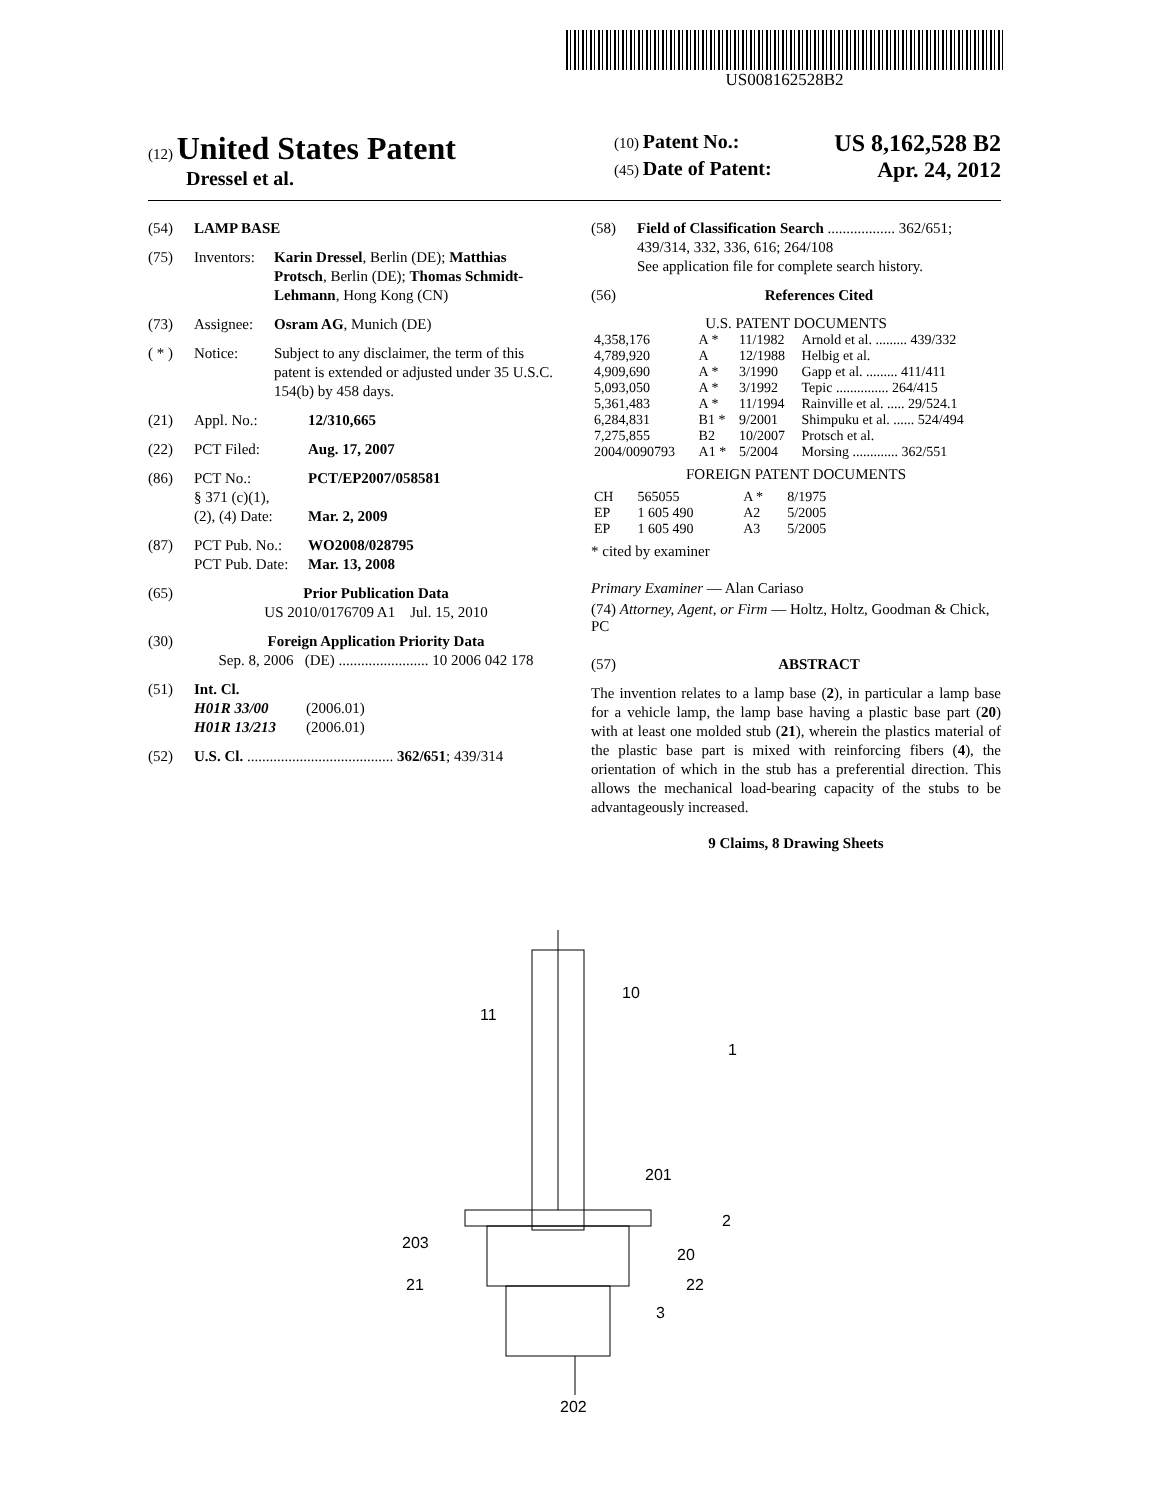US008162528B2
(12) United States Patent
Dressel et al.
(10) Patent No.: US 8,162,528 B2
(45) Date of Patent: Apr. 24, 2012
(54) LAMP BASE
(75) Inventors: Karin Dressel, Berlin (DE); Matthias Protsch, Berlin (DE); Thomas Schmidt-Lehmann, Hong Kong (CN)
(73) Assignee: Osram AG, Munich (DE)
( * ) Notice: Subject to any disclaimer, the term of this patent is extended or adjusted under 35 U.S.C. 154(b) by 458 days.
(21) Appl. No.: 12/310,665
(22) PCT Filed: Aug. 17, 2007
(86) PCT No.:
§ 371 (c)(1),
(2), (4) Date: PCT/EP2007/058581
Mar. 2, 2009
(87) PCT Pub. No.:
PCT Pub. Date: WO2008/028795
Mar. 13, 2008
(65) Prior Publication Data
US 2010/0176709 A1 Jul. 15, 2010
(30) Foreign Application Priority Data
Sep. 8, 2006 (DE) ........................ 10 2006 042 178
(51) Int. Cl.
H01R 33/00 (2006.01)
H01R 13/213 (2006.01)
(52) U.S. Cl. ....................................... 362/651; 439/314
(58) Field of Classification Search .................. 362/651; 439/314, 332, 336, 616; 264/108
See application file for complete search history.
(56) References Cited
U.S. PATENT DOCUMENTS
| 4,358,176 | A * | 11/1982 | Arnold et al. ......... 439/332 |
| 4,789,920 | A | 12/1988 | Helbig et al. |
| 4,909,690 | A * | 3/1990 | Gapp et al. ......... 411/411 |
| 5,093,050 | A * | 3/1992 | Tepic ............... 264/415 |
| 5,361,483 | A * | 11/1994 | Rainville et al. ..... 29/524.1 |
| 6,284,831 | B1 * | 9/2001 | Shimpuku et al. ...... 524/494 |
| 7,275,855 | B2 | 10/2007 | Protsch et al. |
| 2004/0090793 | A1 * | 5/2004 | Morsing ............. 362/551 |
FOREIGN PATENT DOCUMENTS
| CH | 565055 | A * | 8/1975 |
| EP | 1 605 490 | A2 | 5/2005 |
| EP | 1 605 490 | A3 | 5/2005 |
* cited by examiner
Primary Examiner — Alan Cariaso
(74) Attorney, Agent, or Firm — Holtz, Holtz, Goodman & Chick, PC
(57) ABSTRACT
The invention relates to a lamp base (2), in particular a lamp base for a vehicle lamp, the lamp base having a plastic base part (20) with at least one molded stub (21), wherein the plastics material of the plastic base part is mixed with reinforcing fibers (4), the orientation of which in the stub has a preferential direction. This allows the mechanical load-bearing capacity of the stubs to be advantageously increased.
9 Claims, 8 Drawing Sheets
10
11
1
201
2
203
20
21
22
3
202